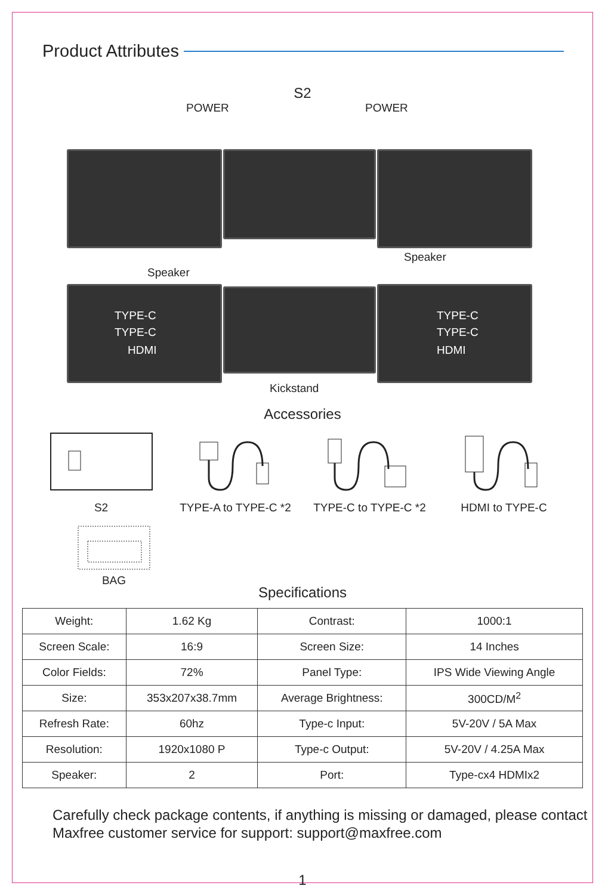Product Attributes
S2
POWER POWER
Speaker
Speaker
TYPE-C
TYPE-C
HDMI
TYPE-C
TYPE-C
HDMI
Kickstand
Accessories
S2 TYPE-A to TYPE-C *2 TYPE-C to TYPE-C *2 HDMI to TYPE-C
BAG
Specifications
| Weight: | 1.62 Kg | Contrast: | 1000:1 |
| Screen Scale: | 16:9 | Screen Size: | 14 Inches |
| Color Fields: | 72% | Panel Type: | IPS Wide Viewing Angle |
| Size: | 353x207x38.7mm | Average Brightness: | 300CD/M<sup>2</sup> |
| Refresh Rate: | 60hz | Type-c Input: | 5V-20V / 5A Max |
| Resolution: | 1920x1080 P | Type-c Output: | 5V-20V / 4.25A Max |
| Speaker: | 2 | Port: | Type-cx4 HDMIx2 |
Carefully check package contents, if anything is missing or damaged, please contact Maxfree customer service for support: support@maxfree.com
1